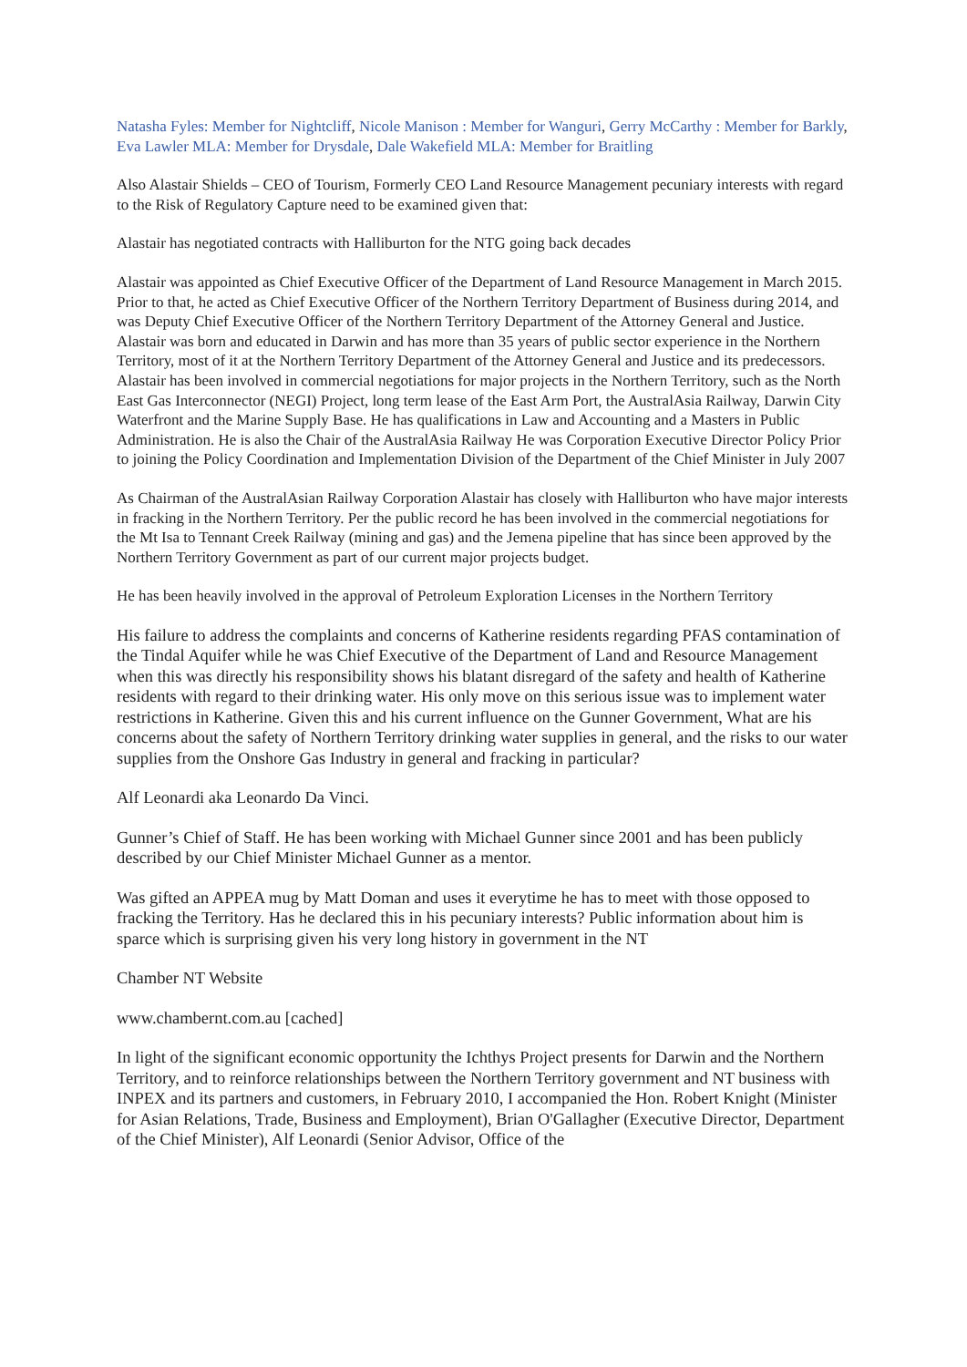Natasha Fyles: Member for Nightcliff, Nicole Manison : Member for Wanguri, Gerry McCarthy : Member for Barkly, Eva Lawler MLA: Member for Drysdale, Dale Wakefield MLA: Member for Braitling
Also Alastair Shields – CEO of Tourism, Formerly CEO Land Resource Management pecuniary interests with regard to the Risk of Regulatory Capture need to be examined given that:
Alastair has negotiated contracts with Halliburton for the NTG going back decades
Alastair was appointed as Chief Executive Officer of the Department of Land Resource Management in March 2015. Prior to that, he acted as Chief Executive Officer of the Northern Territory Department of Business during 2014, and was Deputy Chief Executive Officer of the Northern Territory Department of the Attorney General and Justice. Alastair was born and educated in Darwin and has more than 35 years of public sector experience in the Northern Territory, most of it at the Northern Territory Department of the Attorney General and Justice and its predecessors. Alastair has been involved in commercial negotiations for major projects in the Northern Territory, such as the North East Gas Interconnector (NEGI) Project, long term lease of the East Arm Port, the AustralAsia Railway, Darwin City Waterfront and the Marine Supply Base. He has qualifications in Law and Accounting and a Masters in Public Administration. He is also the Chair of the AustralAsia Railway He was Corporation Executive Director Policy Prior to joining the Policy Coordination and Implementation Division of the Department of the Chief Minister in July 2007
As Chairman of the AustralAsian Railway Corporation Alastair has closely with Halliburton who have major interests in fracking in the Northern Territory. Per the public record he has been involved in the commercial negotiations for the Mt Isa to Tennant Creek Railway (mining and gas) and the Jemena pipeline that has since been approved by the Northern Territory Government as part of our current major projects budget.
He has been heavily involved in the approval of Petroleum Exploration Licenses in the Northern Territory
His failure to address the complaints and concerns of Katherine residents regarding PFAS contamination of the Tindal Aquifer while he was Chief Executive of the Department of Land and Resource Management when this was directly his responsibility shows his blatant disregard of the safety and health of Katherine residents with regard to their drinking water. His only move on this serious issue was to implement water restrictions in Katherine. Given this and his current influence on the Gunner Government, What are his concerns about the safety of Northern Territory drinking water supplies in general, and the risks to our water supplies from the Onshore Gas Industry in general and fracking in particular?
Alf Leonardi aka Leonardo Da Vinci.
Gunner’s Chief of Staff. He has been working with Michael Gunner since 2001 and has been publicly described by our Chief Minister Michael Gunner as a mentor.
Was gifted an APPEA mug by Matt Doman and uses it everytime he has to meet with those opposed to fracking the Territory. Has he declared this in his pecuniary interests? Public information about him is sparce which is surprising given his very long history in government in the NT
Chamber NT Website
www.chambernt.com.au [cached]
In light of the significant economic opportunity the Ichthys Project presents for Darwin and the Northern Territory, and to reinforce relationships between the Northern Territory government and NT business with INPEX and its partners and customers, in February 2010, I accompanied the Hon. Robert Knight (Minister for Asian Relations, Trade, Business and Employment), Brian O'Gallagher (Executive Director, Department of the Chief Minister), Alf Leonardi (Senior Advisor, Office of the